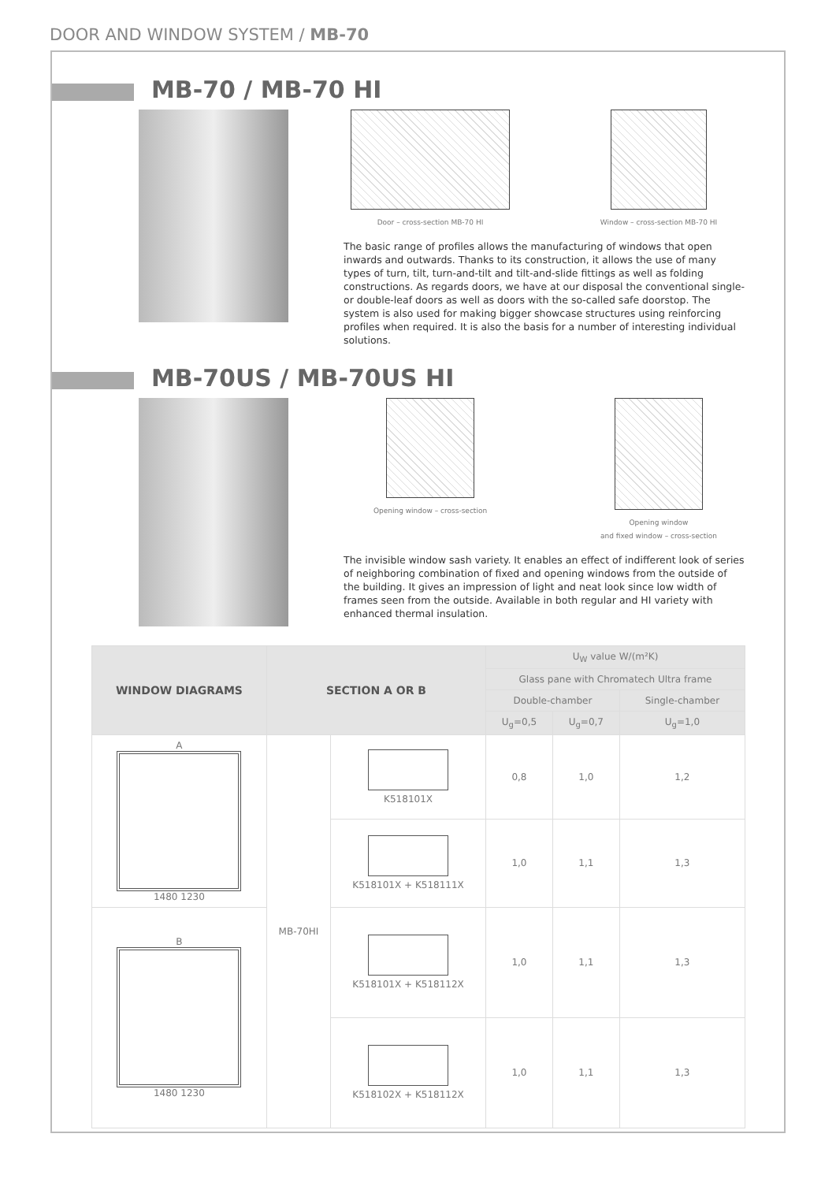DOOR AND WINDOW SYSTEM / MB-70
MB-70 / MB-70 HI
Door – cross-section MB-70 HI Window – cross-section MB-70 HI
The basic range of profiles allows the manufacturing of windows that open inwards and outwards. Thanks to its construction, it allows the use of many types of turn, tilt, turn-and-tilt and tilt-and-slide fittings as well as folding constructions. As regards doors, we have at our disposal the conventional single- or double-leaf doors as well as doors with the so-called safe doorstop. The system is also used for making bigger showcase structures using reinforcing profiles when required. It is also the basis for a number of interesting individual solutions.
MB-70US / MB-70US HI
Opening window – cross-section Opening window
and fixed window – cross-section
The invisible window sash variety. It enables an effect of indifferent look of series of neighboring combination of fixed and opening windows from the outside of the building. It gives an impression of light and neat look since low width of frames seen from the outside. Available in both regular and HI variety with enhanced thermal insulation.
| WINDOW DIAGRAMS | SECTION A OR B | | U<sub>W</sub> value W/(m²K) | | |
| --- | --- | --- | --- | --- | --- |
| | | | Glass pane with Chromatech Ultra frame | | |
| | | | Double-chamber | | Single-chamber |
| | | | U<sub>g</sub>=0,5 | U<sub>g</sub>=0,7 | U<sub>g</sub>=1,0 |
| A 1480 1230 | MB-70HI | K518101X | 0,8 | 1,0 | 1,2 |
| | | K518101X + K518111X | 1,0 | 1,1 | 1,3 |
| B 1480 1230 | | K518101X + K518112X | 1,0 | 1,1 | 1,3 |
| | | K518102X + K518112X | 1,0 | 1,1 | 1,3 |